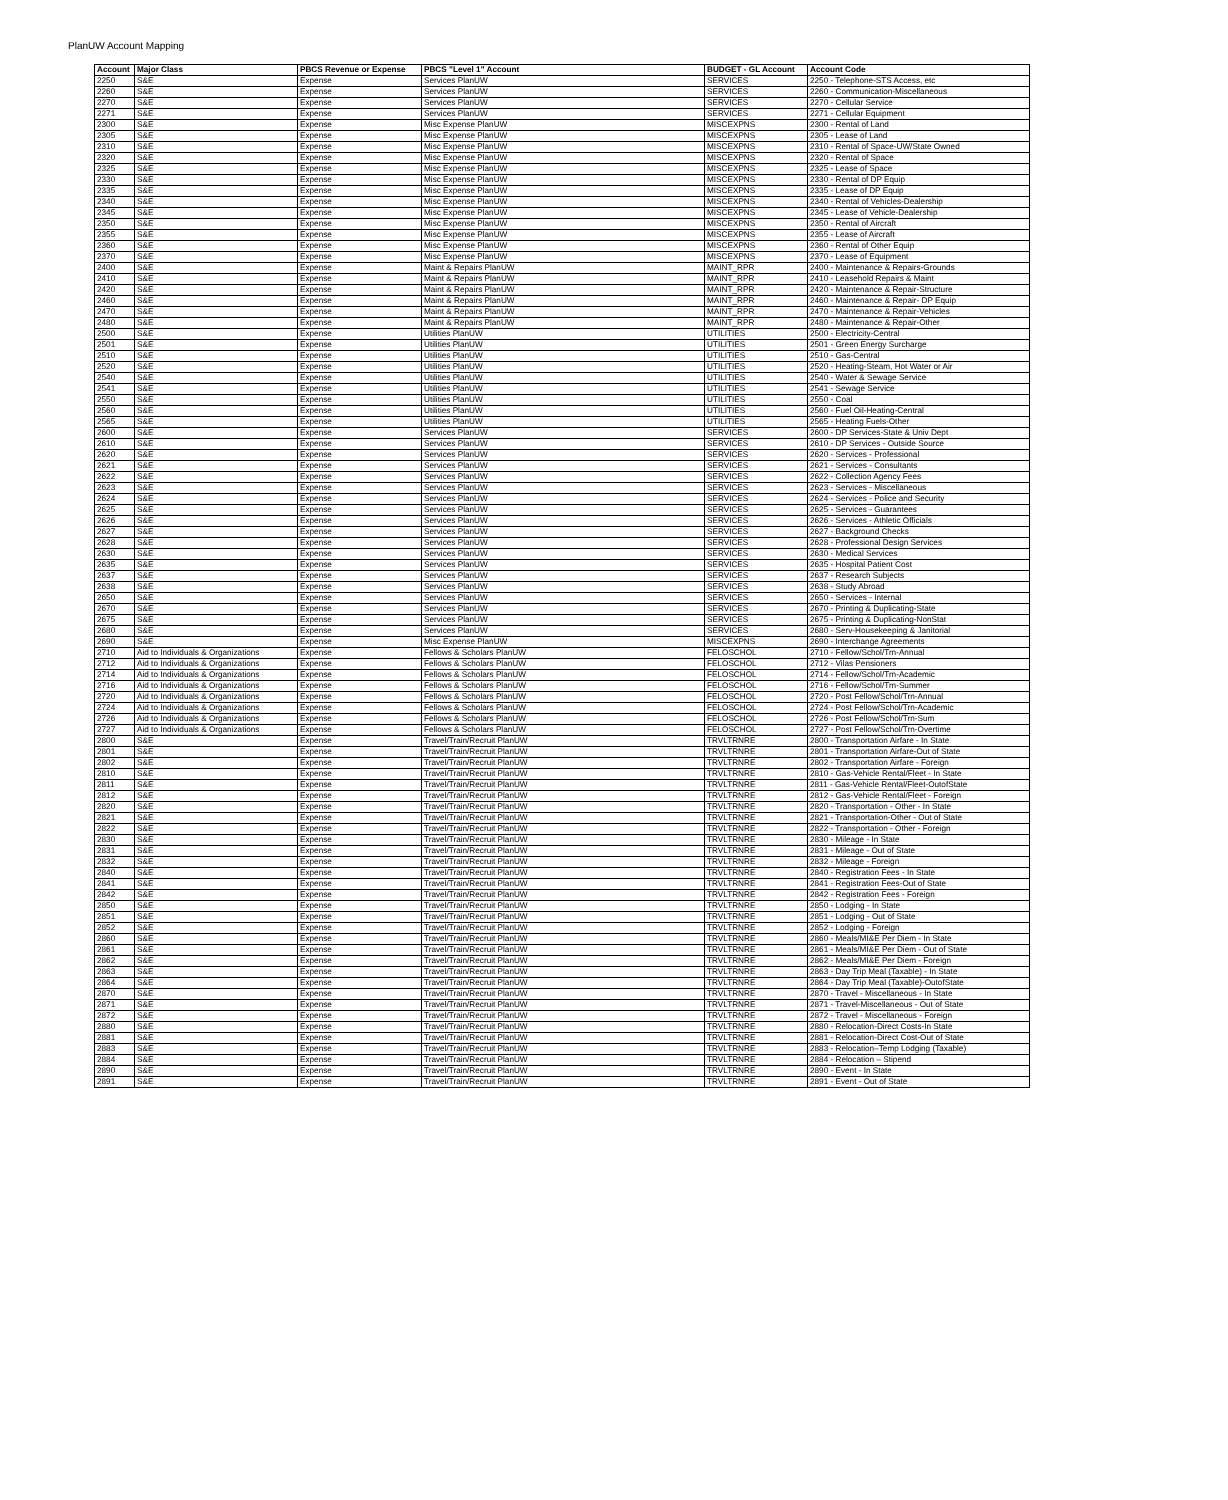PlanUW Account Mapping
| Account | Major Class | PBCS Revenue or Expense | PBCS "Level 1" Account | BUDGET - GL Account | Account Code |
| --- | --- | --- | --- | --- | --- |
| 2250 | S&E | Expense | Services PlanUW | SERVICES | 2250 - Telephone-STS Access, etc |
| 2260 | S&E | Expense | Services PlanUW | SERVICES | 2260 - Communication-Miscellaneous |
| 2270 | S&E | Expense | Services PlanUW | SERVICES | 2270 - Cellular Service |
| 2271 | S&E | Expense | Services PlanUW | SERVICES | 2271 - Cellular Equipment |
| 2300 | S&E | Expense | Misc Expense PlanUW | MISCEXPNS | 2300 - Rental of Land |
| 2305 | S&E | Expense | Misc Expense PlanUW | MISCEXPNS | 2305 - Lease of Land |
| 2310 | S&E | Expense | Misc Expense PlanUW | MISCEXPNS | 2310 - Rental of Space-UW/State Owned |
| 2320 | S&E | Expense | Misc Expense PlanUW | MISCEXPNS | 2320 - Rental of Space |
| 2325 | S&E | Expense | Misc Expense PlanUW | MISCEXPNS | 2325 - Lease of Space |
| 2330 | S&E | Expense | Misc Expense PlanUW | MISCEXPNS | 2330 - Rental of DP Equip |
| 2335 | S&E | Expense | Misc Expense PlanUW | MISCEXPNS | 2335 - Lease of DP Equip |
| 2340 | S&E | Expense | Misc Expense PlanUW | MISCEXPNS | 2340 - Rental of Vehicles-Dealership |
| 2345 | S&E | Expense | Misc Expense PlanUW | MISCEXPNS | 2345 - Lease of Vehicle-Dealership |
| 2350 | S&E | Expense | Misc Expense PlanUW | MISCEXPNS | 2350 - Rental of Aircraft |
| 2355 | S&E | Expense | Misc Expense PlanUW | MISCEXPNS | 2355 - Lease of Aircraft |
| 2360 | S&E | Expense | Misc Expense PlanUW | MISCEXPNS | 2360 - Rental of Other Equip |
| 2370 | S&E | Expense | Misc Expense PlanUW | MISCEXPNS | 2370 - Lease of Equipment |
| 2400 | S&E | Expense | Maint & Repairs PlanUW | MAINT_RPR | 2400 - Maintenance & Repairs-Grounds |
| 2410 | S&E | Expense | Maint & Repairs PlanUW | MAINT_RPR | 2410 - Leasehold Repairs & Maint |
| 2420 | S&E | Expense | Maint & Repairs PlanUW | MAINT_RPR | 2420 - Maintenance & Repair-Structure |
| 2460 | S&E | Expense | Maint & Repairs PlanUW | MAINT_RPR | 2460 - Maintenance & Repair- DP Equip |
| 2470 | S&E | Expense | Maint & Repairs PlanUW | MAINT_RPR | 2470 - Maintenance & Repair-Vehicles |
| 2480 | S&E | Expense | Maint & Repairs PlanUW | MAINT_RPR | 2480 - Maintenance & Repair-Other |
| 2500 | S&E | Expense | Utilities PlanUW | UTILITIES | 2500 - Electricity-Central |
| 2501 | S&E | Expense | Utilities PlanUW | UTILITIES | 2501 - Green Energy Surcharge |
| 2510 | S&E | Expense | Utilities PlanUW | UTILITIES | 2510 - Gas-Central |
| 2520 | S&E | Expense | Utilities PlanUW | UTILITIES | 2520 - Heating-Steam, Hot Water or Air |
| 2540 | S&E | Expense | Utilities PlanUW | UTILITIES | 2540 - Water & Sewage Service |
| 2541 | S&E | Expense | Utilities PlanUW | UTILITIES | 2541 - Sewage Service |
| 2550 | S&E | Expense | Utilities PlanUW | UTILITIES | 2550 - Coal |
| 2560 | S&E | Expense | Utilities PlanUW | UTILITIES | 2560 - Fuel Oil-Heating-Central |
| 2565 | S&E | Expense | Utilities PlanUW | UTILITIES | 2565 - Heating Fuels-Other |
| 2600 | S&E | Expense | Services PlanUW | SERVICES | 2600 - DP Services-State & Univ Dept |
| 2610 | S&E | Expense | Services PlanUW | SERVICES | 2610 - DP Services - Outside Source |
| 2620 | S&E | Expense | Services PlanUW | SERVICES | 2620 - Services - Professional |
| 2621 | S&E | Expense | Services PlanUW | SERVICES | 2621 - Services - Consultants |
| 2622 | S&E | Expense | Services PlanUW | SERVICES | 2622 - Collection Agency Fees |
| 2623 | S&E | Expense | Services PlanUW | SERVICES | 2623 - Services - Miscellaneous |
| 2624 | S&E | Expense | Services PlanUW | SERVICES | 2624 - Services - Police and Security |
| 2625 | S&E | Expense | Services PlanUW | SERVICES | 2625 - Services - Guarantees |
| 2626 | S&E | Expense | Services PlanUW | SERVICES | 2626 - Services - Athletic Officials |
| 2627 | S&E | Expense | Services PlanUW | SERVICES | 2627 - Background Checks |
| 2628 | S&E | Expense | Services PlanUW | SERVICES | 2628 - Professional Design Services |
| 2630 | S&E | Expense | Services PlanUW | SERVICES | 2630 - Medical Services |
| 2635 | S&E | Expense | Services PlanUW | SERVICES | 2635 - Hospital Patient Cost |
| 2637 | S&E | Expense | Services PlanUW | SERVICES | 2637 - Research Subjects |
| 2638 | S&E | Expense | Services PlanUW | SERVICES | 2638 - Study Abroad |
| 2650 | S&E | Expense | Services PlanUW | SERVICES | 2650 - Services - Internal |
| 2670 | S&E | Expense | Services PlanUW | SERVICES | 2670 - Printing & Duplicating-State |
| 2675 | S&E | Expense | Services PlanUW | SERVICES | 2675 - Printing & Duplicating-NonStat |
| 2680 | S&E | Expense | Services PlanUW | SERVICES | 2680 - Serv-Housekeeping & Janitorial |
| 2690 | S&E | Expense | Misc Expense PlanUW | MISCEXPNS | 2690 - Interchange Agreements |
| 2710 | Aid to Individuals & Organizations | Expense | Fellows & Scholars PlanUW | FELOSCHOL | 2710 - Fellow/Schol/Trn-Annual |
| 2712 | Aid to Individuals & Organizations | Expense | Fellows & Scholars PlanUW | FELOSCHOL | 2712 - Vilas Pensioners |
| 2714 | Aid to Individuals & Organizations | Expense | Fellows & Scholars PlanUW | FELOSCHOL | 2714 - Fellow/Schol/Trn-Academic |
| 2716 | Aid to Individuals & Organizations | Expense | Fellows & Scholars PlanUW | FELOSCHOL | 2716 - Fellow/Schol/Trn-Summer |
| 2720 | Aid to Individuals & Organizations | Expense | Fellows & Scholars PlanUW | FELOSCHOL | 2720 - Post Fellow/Schol/Trn-Annual |
| 2724 | Aid to Individuals & Organizations | Expense | Fellows & Scholars PlanUW | FELOSCHOL | 2724 - Post Fellow/Schol/Trn-Academic |
| 2726 | Aid to Individuals & Organizations | Expense | Fellows & Scholars PlanUW | FELOSCHOL | 2726 - Post Fellow/Schol/Trn-Sum |
| 2727 | Aid to Individuals & Organizations | Expense | Fellows & Scholars PlanUW | FELOSCHOL | 2727 - Post Fellow/Schol/Trn-Overtime |
| 2800 | S&E | Expense | Travel/Train/Recruit PlanUW | TRVLTRNRE | 2800 - Transportation Airfare - In State |
| 2801 | S&E | Expense | Travel/Train/Recruit PlanUW | TRVLTRNRE | 2801 - Transportation Airfare-Out of State |
| 2802 | S&E | Expense | Travel/Train/Recruit PlanUW | TRVLTRNRE | 2802 - Transportation Airfare - Foreign |
| 2810 | S&E | Expense | Travel/Train/Recruit PlanUW | TRVLTRNRE | 2810 - Gas-Vehicle Rental/Fleet - In State |
| 2811 | S&E | Expense | Travel/Train/Recruit PlanUW | TRVLTRNRE | 2811 - Gas-Vehicle Rental/Fleet-OutofState |
| 2812 | S&E | Expense | Travel/Train/Recruit PlanUW | TRVLTRNRE | 2812 - Gas-Vehicle Rental/Fleet - Foreign |
| 2820 | S&E | Expense | Travel/Train/Recruit PlanUW | TRVLTRNRE | 2820 - Transportation - Other - In State |
| 2821 | S&E | Expense | Travel/Train/Recruit PlanUW | TRVLTRNRE | 2821 - Transportation-Other - Out of State |
| 2822 | S&E | Expense | Travel/Train/Recruit PlanUW | TRVLTRNRE | 2822 - Transportation - Other - Foreign |
| 2830 | S&E | Expense | Travel/Train/Recruit PlanUW | TRVLTRNRE | 2830 - Mileage - In State |
| 2831 | S&E | Expense | Travel/Train/Recruit PlanUW | TRVLTRNRE | 2831 - Mileage - Out of State |
| 2832 | S&E | Expense | Travel/Train/Recruit PlanUW | TRVLTRNRE | 2832 - Mileage - Foreign |
| 2840 | S&E | Expense | Travel/Train/Recruit PlanUW | TRVLTRNRE | 2840 - Registration Fees - In State |
| 2841 | S&E | Expense | Travel/Train/Recruit PlanUW | TRVLTRNRE | 2841 - Registration Fees-Out of State |
| 2842 | S&E | Expense | Travel/Train/Recruit PlanUW | TRVLTRNRE | 2842 - Registration Fees - Foreign |
| 2850 | S&E | Expense | Travel/Train/Recruit PlanUW | TRVLTRNRE | 2850 - Lodging - In State |
| 2851 | S&E | Expense | Travel/Train/Recruit PlanUW | TRVLTRNRE | 2851 - Lodging - Out of State |
| 2852 | S&E | Expense | Travel/Train/Recruit PlanUW | TRVLTRNRE | 2852 - Lodging - Foreign |
| 2860 | S&E | Expense | Travel/Train/Recruit PlanUW | TRVLTRNRE | 2860 - Meals/MI&E Per Diem - In State |
| 2861 | S&E | Expense | Travel/Train/Recruit PlanUW | TRVLTRNRE | 2861 - Meals/MI&E Per Diem - Out of State |
| 2862 | S&E | Expense | Travel/Train/Recruit PlanUW | TRVLTRNRE | 2862 - Meals/MI&E Per Diem - Foreign |
| 2863 | S&E | Expense | Travel/Train/Recruit PlanUW | TRVLTRNRE | 2863 - Day Trip Meal (Taxable) - In State |
| 2864 | S&E | Expense | Travel/Train/Recruit PlanUW | TRVLTRNRE | 2864 - Day Trip Meal (Taxable)-OutofState |
| 2870 | S&E | Expense | Travel/Train/Recruit PlanUW | TRVLTRNRE | 2870 - Travel - Miscellaneous - In State |
| 2871 | S&E | Expense | Travel/Train/Recruit PlanUW | TRVLTRNRE | 2871 - Travel-Miscellaneous - Out of State |
| 2872 | S&E | Expense | Travel/Train/Recruit PlanUW | TRVLTRNRE | 2872 - Travel - Miscellaneous - Foreign |
| 2880 | S&E | Expense | Travel/Train/Recruit PlanUW | TRVLTRNRE | 2880 - Relocation-Direct Costs-In State |
| 2881 | S&E | Expense | Travel/Train/Recruit PlanUW | TRVLTRNRE | 2881 - Relocation-Direct Cost-Out of State |
| 2883 | S&E | Expense | Travel/Train/Recruit PlanUW | TRVLTRNRE | 2883 - Relocation–Temp Lodging (Taxable) |
| 2884 | S&E | Expense | Travel/Train/Recruit PlanUW | TRVLTRNRE | 2884 - Relocation – Stipend |
| 2890 | S&E | Expense | Travel/Train/Recruit PlanUW | TRVLTRNRE | 2890 - Event - In State |
| 2891 | S&E | Expense | Travel/Train/Recruit PlanUW | TRVLTRNRE | 2891 - Event - Out of State |